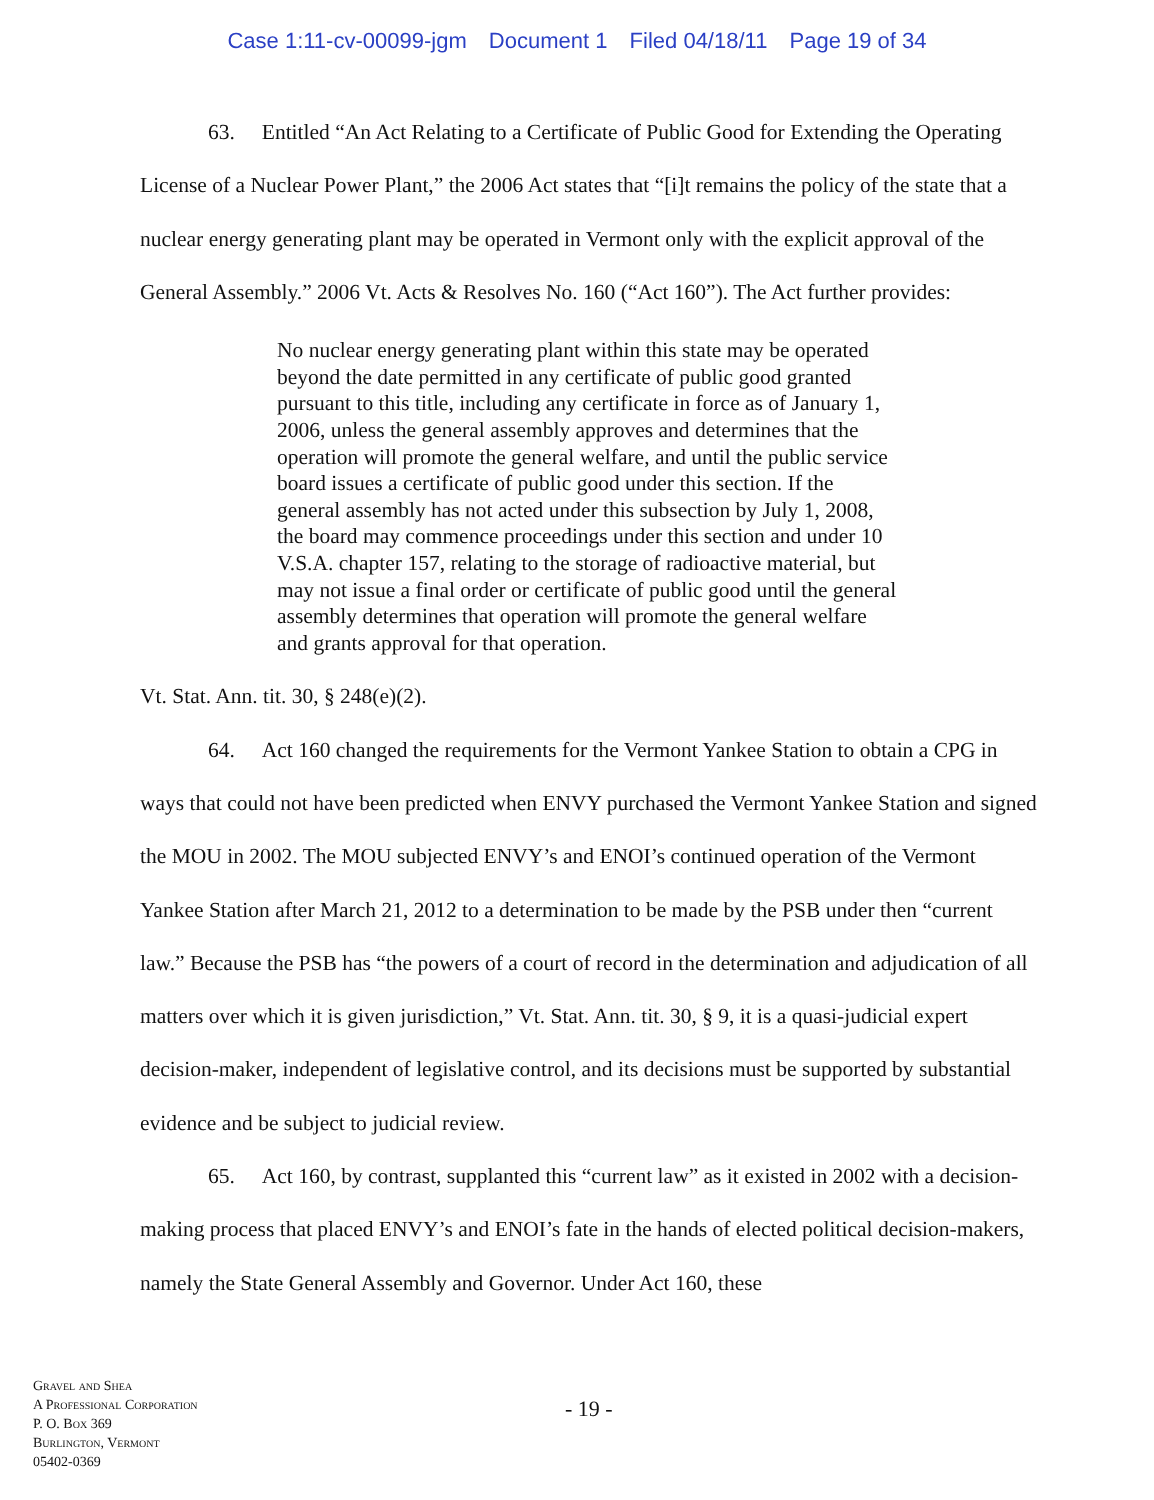Case 1:11-cv-00099-jgm Document 1 Filed 04/18/11 Page 19 of 34
63. Entitled “An Act Relating to a Certificate of Public Good for Extending the Operating License of a Nuclear Power Plant,” the 2006 Act states that “[i]t remains the policy of the state that a nuclear energy generating plant may be operated in Vermont only with the explicit approval of the General Assembly.” 2006 Vt. Acts & Resolves No. 160 (“Act 160”). The Act further provides:
No nuclear energy generating plant within this state may be operated beyond the date permitted in any certificate of public good granted pursuant to this title, including any certificate in force as of January 1, 2006, unless the general assembly approves and determines that the operation will promote the general welfare, and until the public service board issues a certificate of public good under this section. If the general assembly has not acted under this subsection by July 1, 2008, the board may commence proceedings under this section and under 10 V.S.A. chapter 157, relating to the storage of radioactive material, but may not issue a final order or certificate of public good until the general assembly determines that operation will promote the general welfare and grants approval for that operation.
Vt. Stat. Ann. tit. 30, § 248(e)(2).
64. Act 160 changed the requirements for the Vermont Yankee Station to obtain a CPG in ways that could not have been predicted when ENVY purchased the Vermont Yankee Station and signed the MOU in 2002. The MOU subjected ENVY’s and ENOI’s continued operation of the Vermont Yankee Station after March 21, 2012 to a determination to be made by the PSB under then “current law.” Because the PSB has “the powers of a court of record in the determination and adjudication of all matters over which it is given jurisdiction,” Vt. Stat. Ann. tit. 30, § 9, it is a quasi-judicial expert decision-maker, independent of legislative control, and its decisions must be supported by substantial evidence and be subject to judicial review.
65. Act 160, by contrast, supplanted this “current law” as it existed in 2002 with a decision-making process that placed ENVY’s and ENOI’s fate in the hands of elected political decision-makers, namely the State General Assembly and Governor. Under Act 160, these
Gravel and Shea
A Professional Corporation
P. O. Box 369
Burlington, Vermont
05402-0369
- 19 -